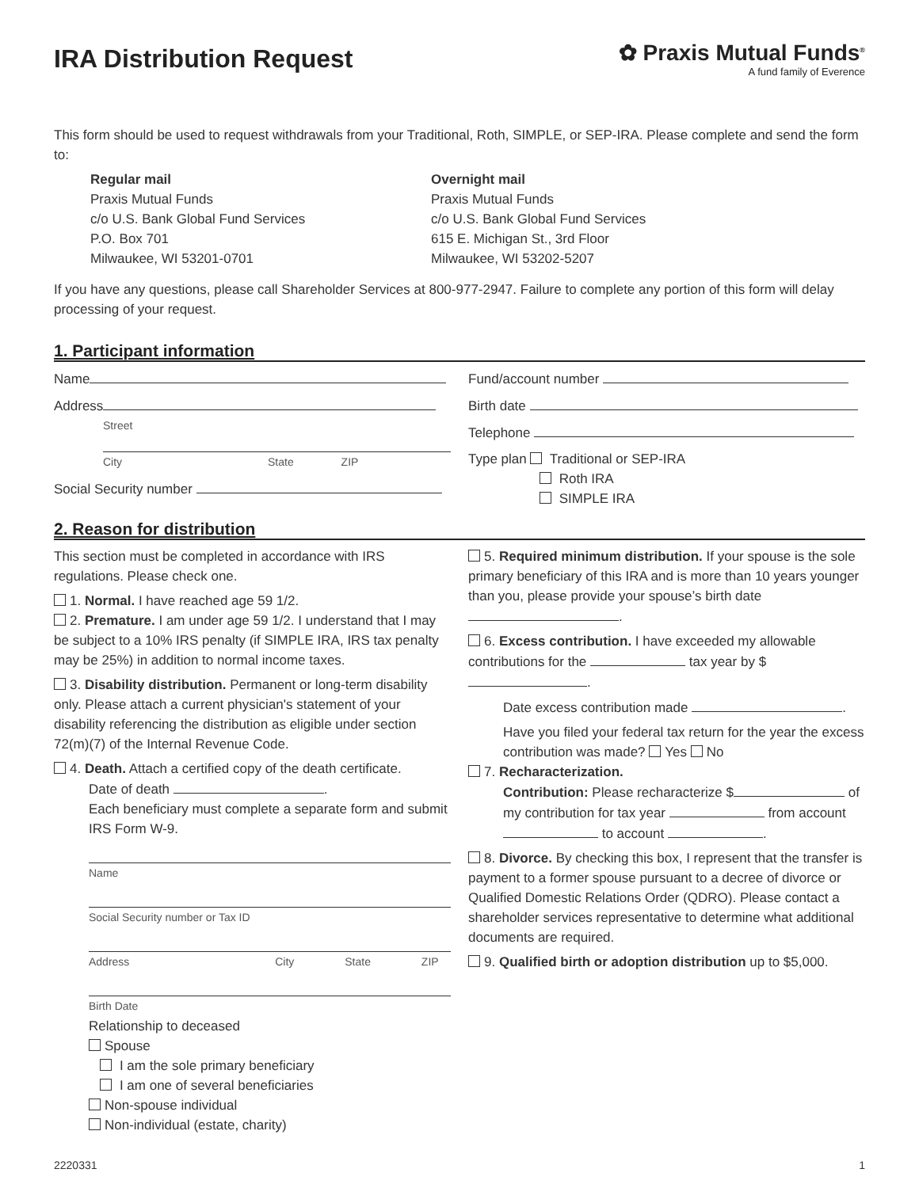IRA Distribution Request
✿ Praxis Mutual Funds<sup>®</sup>
A fund family of Everence
This form should be used to request withdrawals from your Traditional, Roth, SIMPLE, or SEP-IRA. Please complete and send the form to:
Regular mail
Praxis Mutual Funds
c/o U.S. Bank Global Fund Services
P.O. Box 701
Milwaukee, WI 53201-0701
Overnight mail
Praxis Mutual Funds
c/o U.S. Bank Global Fund Services
615 E. Michigan St., 3rd Floor
Milwaukee, WI 53202-5207
If you have any questions, please call Shareholder Services at 800-977-2947. Failure to complete any portion of this form will delay processing of your request.
1. Participant information
Name
Address
Street
City State ZIP
Social Security number
Fund/account number
Birth date
Telephone
Type plan Traditional or SEP-IRA
Roth IRA
SIMPLE IRA
2. Reason for distribution
This section must be completed in accordance with IRS regulations. Please check one.
1. Normal. I have reached age 59 1/2.
2. Premature. I am under age 59 1/2. I understand that I may be subject to a 10% IRS penalty (if SIMPLE IRA, IRS tax penalty may be 25%) in addition to normal income taxes.
3. Disability distribution. Permanent or long-term disability only. Please attach a current physician's statement of your disability referencing the distribution as eligible under section 72(m)(7) of the Internal Revenue Code.
4. Death. Attach a certified copy of the death certificate.
Date of death .
Each beneficiary must complete a separate form and submit IRS Form W-9.
Name
Social Security number or Tax ID
Address City State ZIP
Birth Date
Relationship to deceased
Spouse
I am the sole primary beneficiary
I am one of several beneficiaries
Non-spouse individual
Non-individual (estate, charity)
5. Required minimum distribution. If your spouse is the sole primary beneficiary of this IRA and is more than 10 years younger than you, please provide your spouse’s birth date .
6. Excess contribution. I have exceeded my allowable contributions for the tax year by $ .
Date excess contribution made .
Have you filed your federal tax return for the year the excess contribution was made? Yes No
7. Recharacterization.
Contribution: Please recharacterize $ of my contribution for tax year from account to account .
8. Divorce. By checking this box, I represent that the transfer is payment to a former spouse pursuant to a decree of divorce or Qualified Domestic Relations Order (QDRO). Please contact a shareholder services representative to determine what additional documents are required.
9. Qualified birth or adoption distribution up to $5,000.
2220331 1